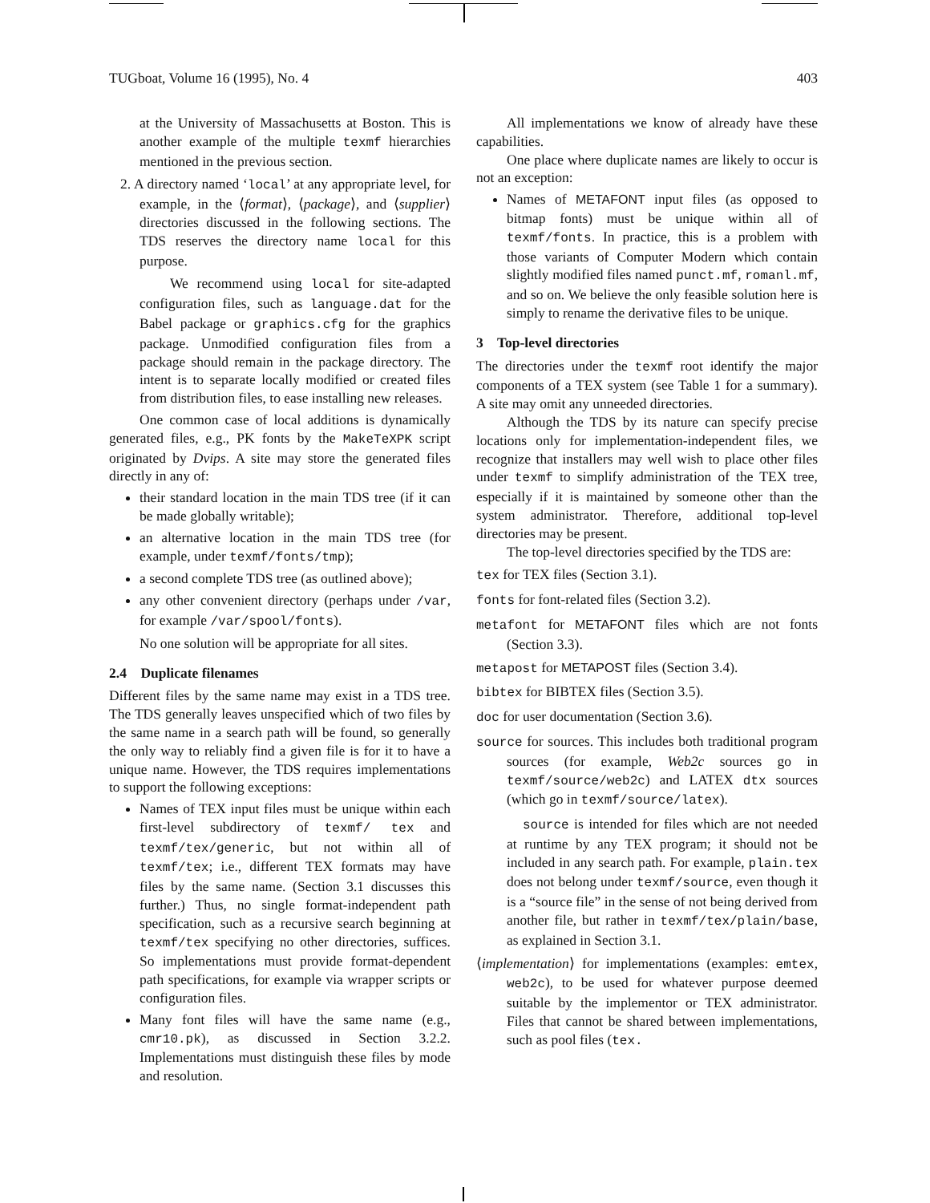TUGboat, Volume 16 (1995), No. 4 403
at the University of Massachusetts at Boston. This is another example of the multiple texmf hierarchies mentioned in the previous section.
2. A directory named ‘local’ at any appropriate level, for example, in the ⟨format⟩, ⟨package⟩, and ⟨supplier⟩ directories discussed in the following sections. The TDS reserves the directory name local for this purpose.
We recommend using local for site-adapted configuration files, such as language.dat for the Babel package or graphics.cfg for the graphics package. Unmodified configuration files from a package should remain in the package directory. The intent is to separate locally modified or created files from distribution files, to ease installing new releases.
One common case of local additions is dynamically generated files, e.g., PK fonts by the MakeTeXPK script originated by Dvips. A site may store the generated files directly in any of:
their standard location in the main TDS tree (if it can be made globally writable);
an alternative location in the main TDS tree (for example, under texmf/fonts/tmp);
a second complete TDS tree (as outlined above);
any other convenient directory (perhaps under /var, for example /var/spool/fonts).
No one solution will be appropriate for all sites.
2.4 Duplicate filenames
Different files by the same name may exist in a TDS tree. The TDS generally leaves unspecified which of two files by the same name in a search path will be found, so generally the only way to reliably find a given file is for it to have a unique name. However, the TDS requires implementations to support the following exceptions:
Names of TEX input files must be unique within each first-level subdirectory of texmf/ tex and texmf/tex/generic, but not within all of texmf/tex; i.e., different TEX formats may have files by the same name. (Section 3.1 discusses this further.) Thus, no single format-independent path specification, such as a recursive search beginning at texmf/tex specifying no other directories, suffices. So implementations must provide format-dependent path specifications, for example via wrapper scripts or configuration files.
Many font files will have the same name (e.g., cmr10.pk), as discussed in Section 3.2.2. Implementations must distinguish these files by mode and resolution.
All implementations we know of already have these capabilities.
One place where duplicate names are likely to occur is not an exception:
Names of METAFONT input files (as opposed to bitmap fonts) must be unique within all of texmf/fonts. In practice, this is a problem with those variants of Computer Modern which contain slightly modified files named punct.mf, romanl.mf, and so on. We believe the only feasible solution here is simply to rename the derivative files to be unique.
3 Top-level directories
The directories under the texmf root identify the major components of a TEX system (see Table 1 for a summary). A site may omit any unneeded directories.
Although the TDS by its nature can specify precise locations only for implementation-independent files, we recognize that installers may well wish to place other files under texmf to simplify administration of the TEX tree, especially if it is maintained by someone other than the system administrator. Therefore, additional top-level directories may be present.
The top-level directories specified by the TDS are:
tex for TEX files (Section 3.1).
fonts for font-related files (Section 3.2).
metafont for METAFONT files which are not fonts (Section 3.3).
metapost for METAPOST files (Section 3.4).
bibtex for BIBTEX files (Section 3.5).
doc for user documentation (Section 3.6).
source for sources. This includes both traditional program sources (for example, Web2c sources go in texmf/source/web2c) and LATEX dtx sources (which go in texmf/source/latex).
source is intended for files which are not needed at runtime by any TEX program; it should not be included in any search path. For example, plain.tex does not belong under texmf/source, even though it is a “source file” in the sense of not being derived from another file, but rather in texmf/tex/plain/base, as explained in Section 3.1.
⟨implementation⟩ for implementations (examples: emtex, web2c), to be used for whatever purpose deemed suitable by the implementor or TEX administrator. Files that cannot be shared between implementations, such as pool files (tex.